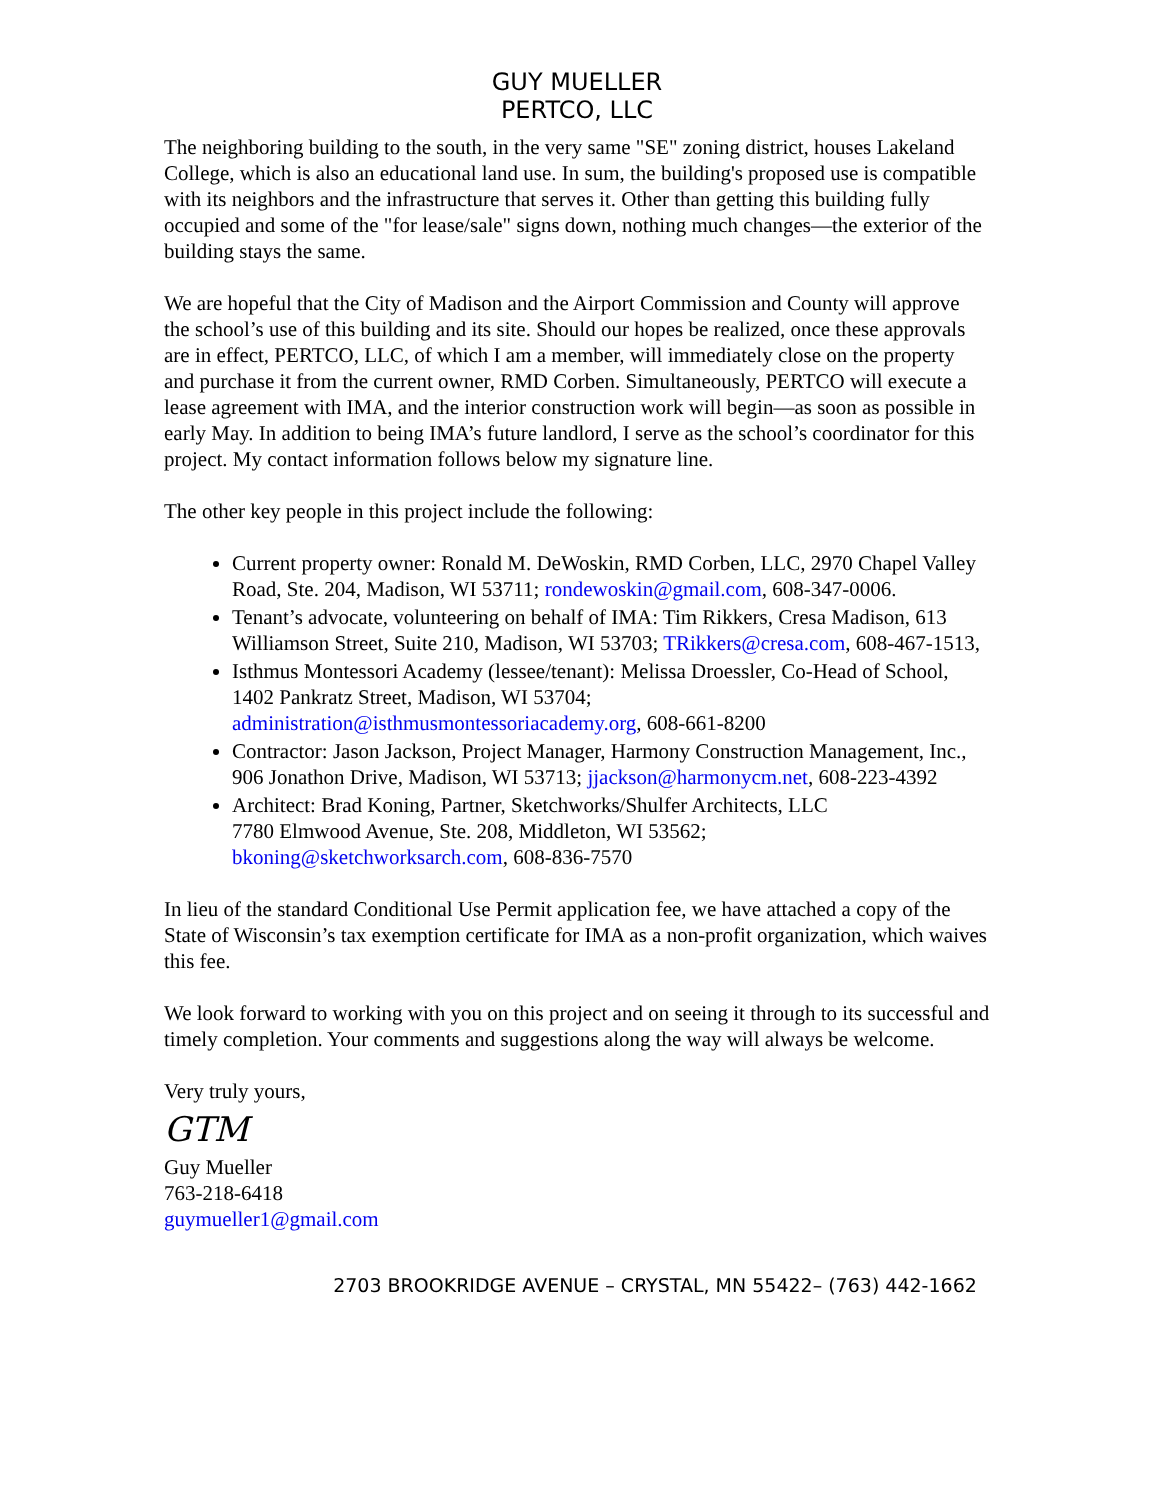GUY MUELLER
PERTCO, LLC
The neighboring building to the south, in the very same "SE" zoning district, houses Lakeland College, which is also an educational land use. In sum, the building's proposed use is compatible with its neighbors and the infrastructure that serves it. Other than getting this building fully occupied and some of the "for lease/sale" signs down, nothing much changes—the exterior of the building stays the same.
We are hopeful that the City of Madison and the Airport Commission and County will approve the school’s use of this building and its site. Should our hopes be realized, once these approvals are in effect, PERTCO, LLC, of which I am a member, will immediately close on the property and purchase it from the current owner, RMD Corben. Simultaneously, PERTCO will execute a lease agreement with IMA, and the interior construction work will begin—as soon as possible in early May. In addition to being IMA’s future landlord, I serve as the school’s coordinator for this project. My contact information follows below my signature line.
The other key people in this project include the following:
Current property owner: Ronald M. DeWoskin, RMD Corben, LLC, 2970 Chapel Valley Road, Ste. 204, Madison, WI 53711; rondewoskin@gmail.com, 608-347-0006.
Tenant’s advocate, volunteering on behalf of IMA: Tim Rikkers, Cresa Madison, 613 Williamson Street, Suite 210, Madison, WI 53703; TRikkers@cresa.com, 608-467-1513,
Isthmus Montessori Academy (lessee/tenant): Melissa Droessler, Co-Head of School, 1402 Pankratz Street, Madison, WI 53704; administration@isthmusmontessoriacademy.org, 608-661-8200
Contractor: Jason Jackson, Project Manager, Harmony Construction Management, Inc., 906 Jonathon Drive, Madison, WI 53713; jjackson@harmonycm.net, 608-223-4392
Architect: Brad Koning, Partner, Sketchworks/Shulfer Architects, LLC
7780 Elmwood Avenue, Ste. 208, Middleton, WI 53562;
bkoning@sketchworksarch.com, 608-836-7570
In lieu of the standard Conditional Use Permit application fee, we have attached a copy of the State of Wisconsin’s tax exemption certificate for IMA as a non-profit organization, which waives this fee.
We look forward to working with you on this project and on seeing it through to its successful and timely completion. Your comments and suggestions along the way will always be welcome.
Very truly yours,
GTM
Guy Mueller
763-218-6418
guymueller1@gmail.com
2703 BROOKRIDGE AVENUE – CRYSTAL, MN 55422– (763) 442-1662